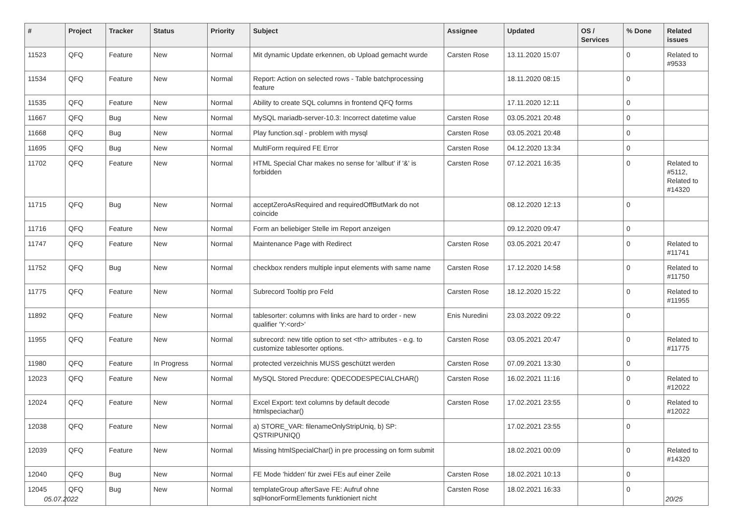| # | Project | Tracker | Status | Priority | Subject | Assignee | Updated | OS / Services | % Done | Related issues |
| --- | --- | --- | --- | --- | --- | --- | --- | --- | --- | --- |
| 11523 | QFQ | Feature | New | Normal | Mit dynamic Update erkennen, ob Upload gemacht wurde | Carsten Rose | 13.11.2020 15:07 | | 0 | Related to #9533 |
| 11534 | QFQ | Feature | New | Normal | Report: Action on selected rows - Table batchprocessing feature | | 18.11.2020 08:15 | | 0 | |
| 11535 | QFQ | Feature | New | Normal | Ability to create SQL columns in frontend QFQ forms | | 17.11.2020 12:11 | | 0 | |
| 11667 | QFQ | Bug | New | Normal | MySQL mariadb-server-10.3: Incorrect datetime value | Carsten Rose | 03.05.2021 20:48 | | 0 | |
| 11668 | QFQ | Bug | New | Normal | Play function.sql - problem with mysql | Carsten Rose | 03.05.2021 20:48 | | 0 | |
| 11695 | QFQ | Bug | New | Normal | MultiForm required FE Error | Carsten Rose | 04.12.2020 13:34 | | 0 | |
| 11702 | QFQ | Feature | New | Normal | HTML Special Char makes no sense for 'allbut' if '&' is forbidden | Carsten Rose | 07.12.2021 16:35 | | 0 | Related to #5112, Related to #14320 |
| 11715 | QFQ | Bug | New | Normal | acceptZeroAsRequired and requiredOffButMark do not coincide | | 08.12.2020 12:13 | | 0 | |
| 11716 | QFQ | Feature | New | Normal | Form an beliebiger Stelle im Report anzeigen | | 09.12.2020 09:47 | | 0 | |
| 11747 | QFQ | Feature | New | Normal | Maintenance Page with Redirect | Carsten Rose | 03.05.2021 20:47 | | 0 | Related to #11741 |
| 11752 | QFQ | Bug | New | Normal | checkbox renders multiple input elements with same name | Carsten Rose | 17.12.2020 14:58 | | 0 | Related to #11750 |
| 11775 | QFQ | Feature | New | Normal | Subrecord Tooltip pro Feld | Carsten Rose | 18.12.2020 15:22 | | 0 | Related to #11955 |
| 11892 | QFQ | Feature | New | Normal | tablesorter: columns with links are hard to order - new qualifier 'Y:<ord>' | Enis Nuredini | 23.03.2022 09:22 | | 0 | |
| 11955 | QFQ | Feature | New | Normal | subrecord: new title option to set <th> attributes - e.g. to customize tablesorter options. | Carsten Rose | 03.05.2021 20:47 | | 0 | Related to #11775 |
| 11980 | QFQ | Feature | In Progress | Normal | protected verzeichnis MUSS geschützt werden | Carsten Rose | 07.09.2021 13:30 | | 0 | |
| 12023 | QFQ | Feature | New | Normal | MySQL Stored Precdure: QDECODESPECIALCHAR() | Carsten Rose | 16.02.2021 11:16 | | 0 | Related to #12022 |
| 12024 | QFQ | Feature | New | Normal | Excel Export: text columns by default decode htmlspeciachar() | Carsten Rose | 17.02.2021 23:55 | | 0 | Related to #12022 |
| 12038 | QFQ | Feature | New | Normal | a) STORE_VAR: filenameOnlyStripUniq, b) SP: QSTRIPUNIQ() | | 17.02.2021 23:55 | | 0 | |
| 12039 | QFQ | Feature | New | Normal | Missing htmlSpecialChar() in pre processing on form submit | | 18.02.2021 00:09 | | 0 | Related to #14320 |
| 12040 | QFQ | Bug | New | Normal | FE Mode 'hidden' für zwei FEs auf einer Zeile | Carsten Rose | 18.02.2021 10:13 | | 0 | |
| 12045 | QFQ | Bug | New | Normal | templateGroup afterSave FE: Aufruf ohne sqlHonorFormElements funktioniert nicht | Carsten Rose | 18.02.2021 16:33 | | 0 | |
05.07.2022 20/25